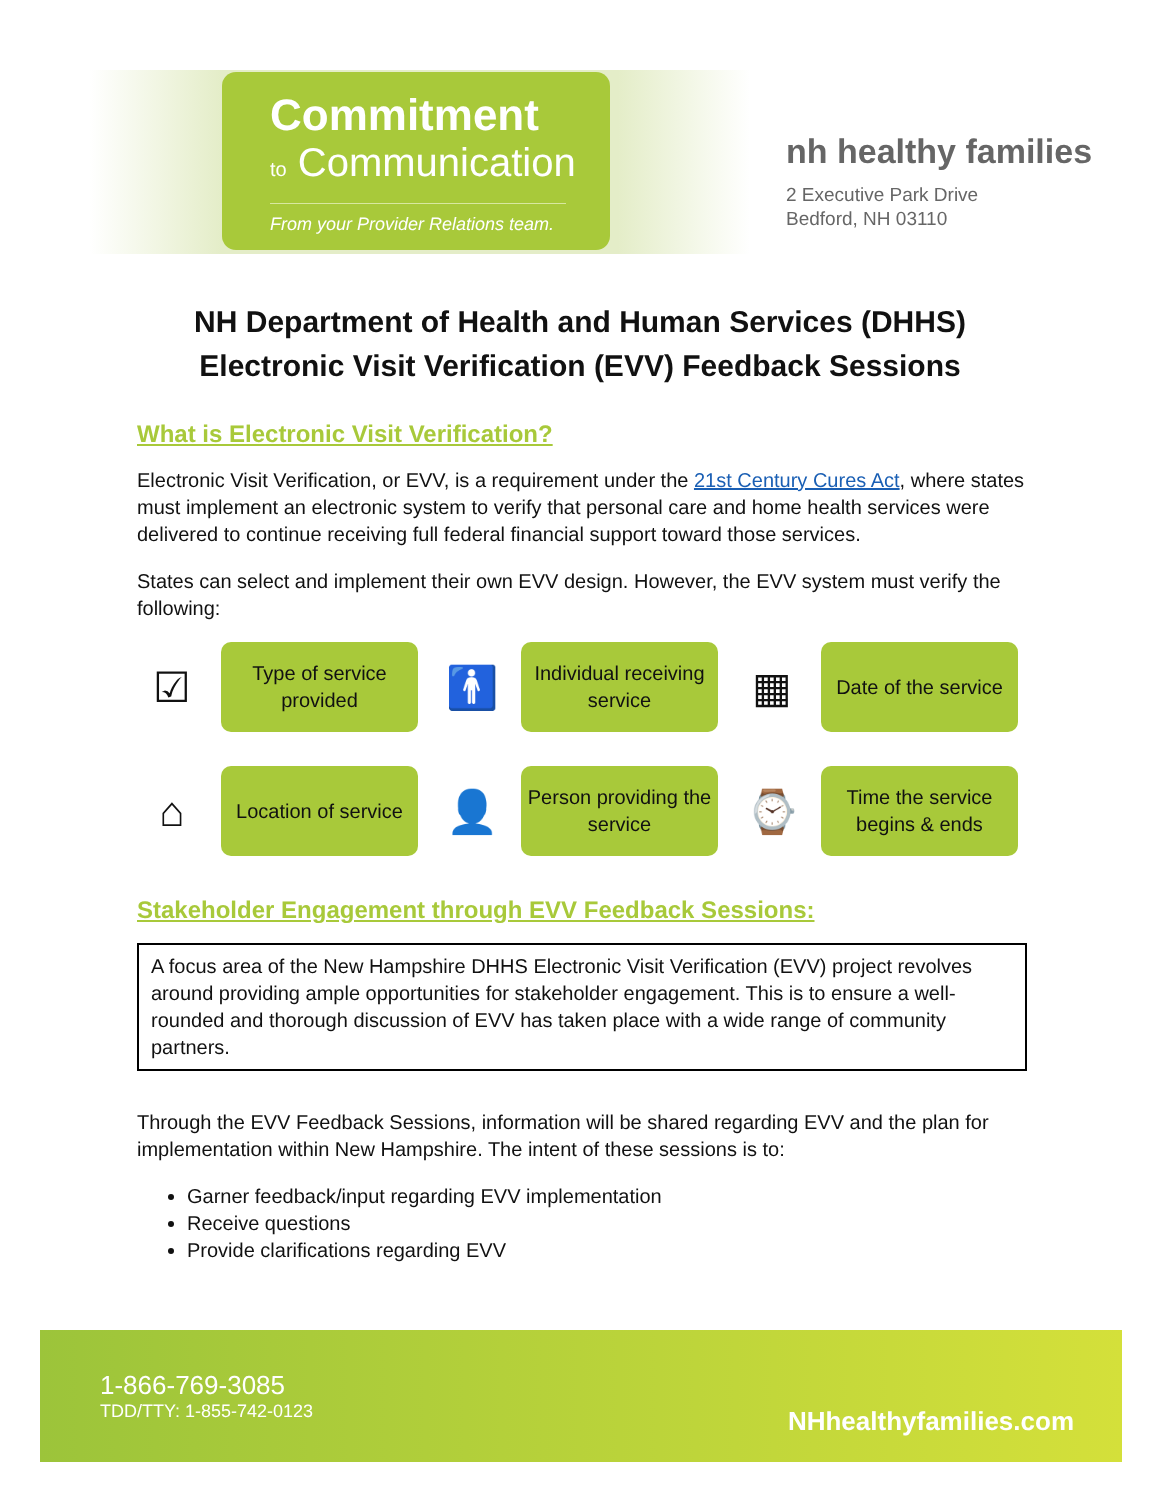Commitment
to Communication
From your Provider Relations team.
nh healthy families
2 Executive Park Drive
Bedford, NH 03110
NH Department of Health and Human Services (DHHS)
Electronic Visit Verification (EVV) Feedback Sessions
What is Electronic Visit Verification?
Electronic Visit Verification, or EVV, is a requirement under the 21st Century Cures Act, where states must implement an electronic system to verify that personal care and home health services were delivered to continue receiving full federal financial support toward those services.
States can select and implement their own EVV design. However, the EVV system must verify the following:
☑
Type of service provided
🚹
Individual receiving service
▦
Date of the service
⌂
Location of service
👤
Person providing the service
⌚
Time the service begins & ends
Stakeholder Engagement through EVV Feedback Sessions:
A focus area of the New Hampshire DHHS Electronic Visit Verification (EVV) project revolves around providing ample opportunities for stakeholder engagement. This is to ensure a well-rounded and thorough discussion of EVV has taken place with a wide range of community partners.
Through the EVV Feedback Sessions, information will be shared regarding EVV and the plan for implementation within New Hampshire. The intent of these sessions is to:
Garner feedback/input regarding EVV implementation
Receive questions
Provide clarifications regarding EVV
1-866-769-3085
TDD/TTY: 1-855-742-0123
NHhealthyfamilies.com